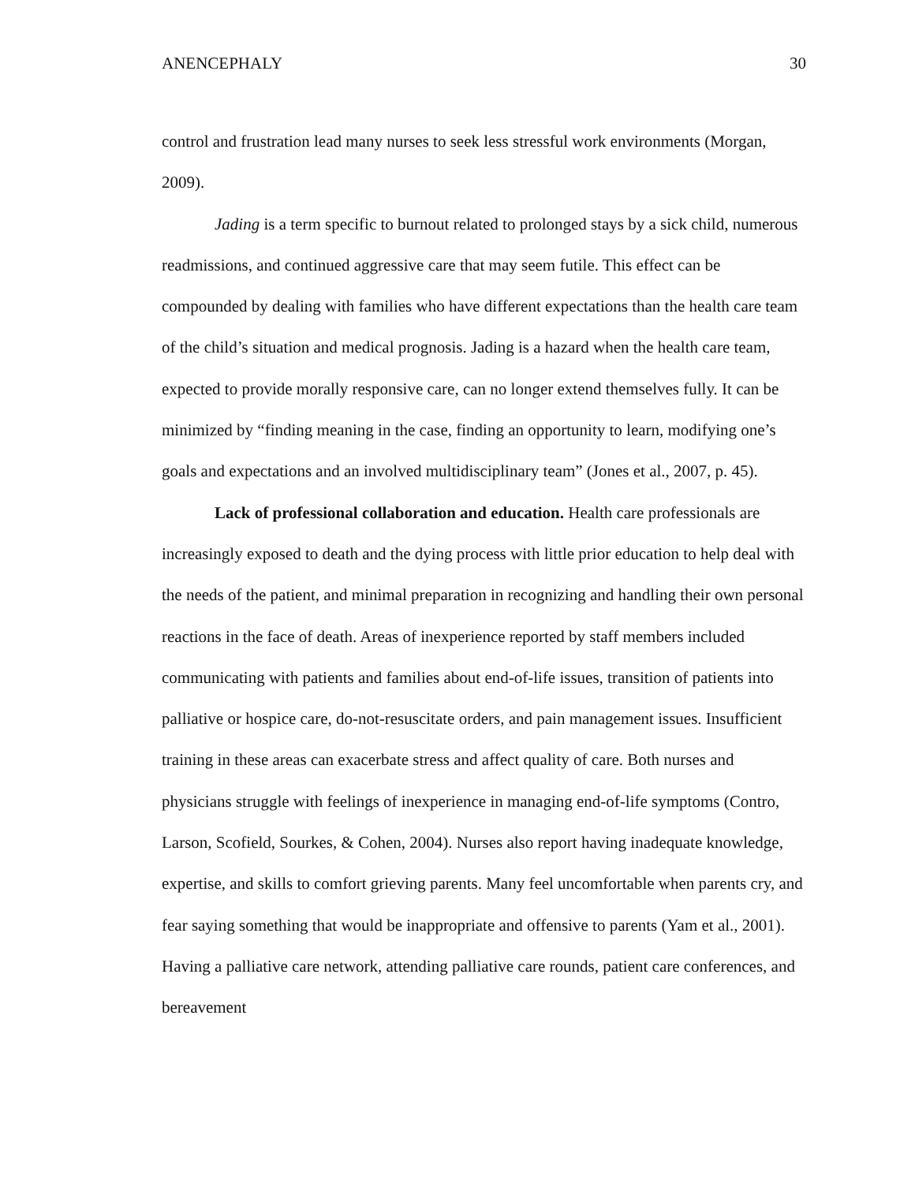ANENCEPHALY 30
control and frustration lead many nurses to seek less stressful work environments (Morgan, 2009).
Jading is a term specific to burnout related to prolonged stays by a sick child, numerous readmissions, and continued aggressive care that may seem futile. This effect can be compounded by dealing with families who have different expectations than the health care team of the child’s situation and medical prognosis. Jading is a hazard when the health care team, expected to provide morally responsive care, can no longer extend themselves fully. It can be minimized by “finding meaning in the case, finding an opportunity to learn, modifying one’s goals and expectations and an involved multidisciplinary team” (Jones et al., 2007, p. 45).
Lack of professional collaboration and education. Health care professionals are increasingly exposed to death and the dying process with little prior education to help deal with the needs of the patient, and minimal preparation in recognizing and handling their own personal reactions in the face of death. Areas of inexperience reported by staff members included communicating with patients and families about end-of-life issues, transition of patients into palliative or hospice care, do-not-resuscitate orders, and pain management issues. Insufficient training in these areas can exacerbate stress and affect quality of care. Both nurses and physicians struggle with feelings of inexperience in managing end-of-life symptoms (Contro, Larson, Scofield, Sourkes, & Cohen, 2004). Nurses also report having inadequate knowledge, expertise, and skills to comfort grieving parents. Many feel uncomfortable when parents cry, and fear saying something that would be inappropriate and offensive to parents (Yam et al., 2001). Having a palliative care network, attending palliative care rounds, patient care conferences, and bereavement